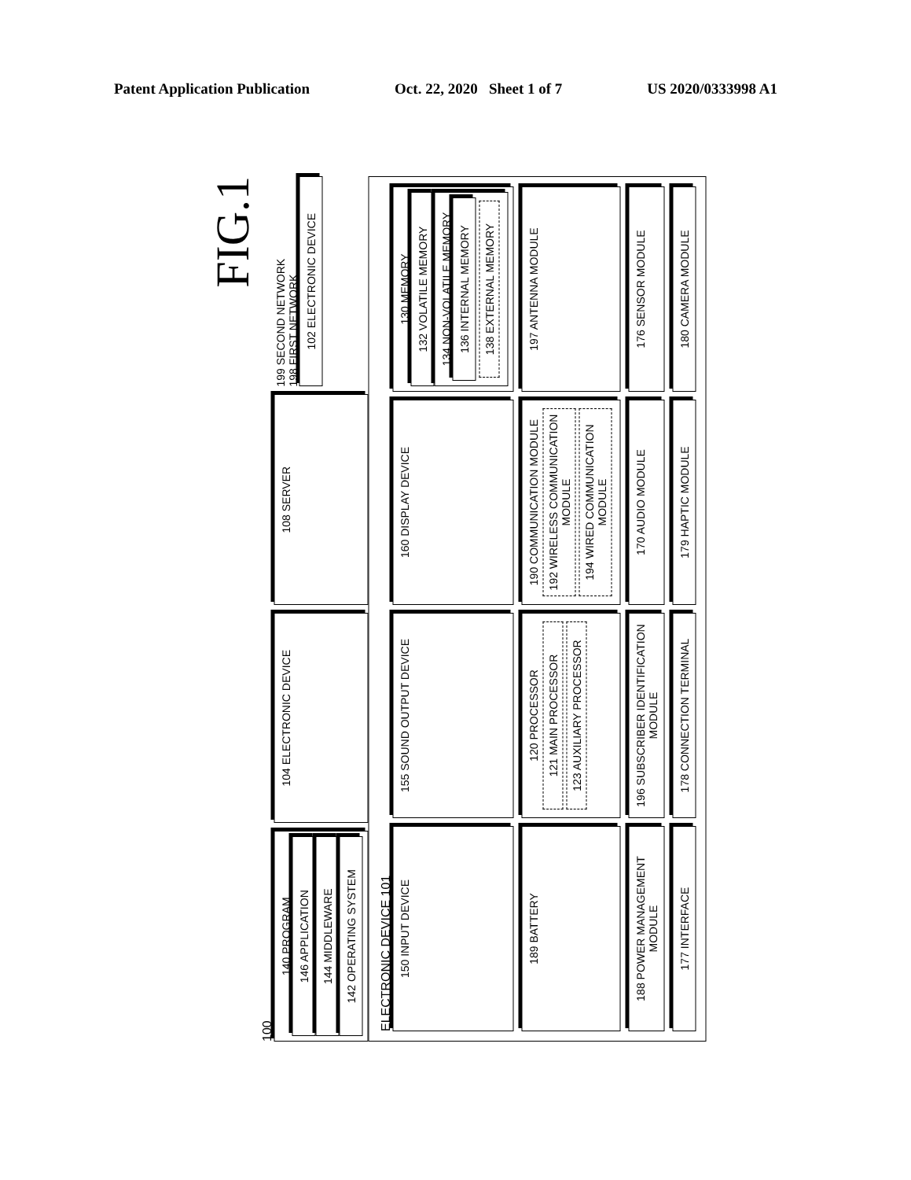Patent Application Publication Oct. 22, 2020 Sheet 1 of 7 US 2020/0333998 A1
FIG.1
100
140 PROGRAM
146 APPLICATION
144 MIDDLEWARE
142 OPERATING SYSTEM
104 ELECTRONIC DEVICE
108 SERVER
199 SECOND NETWORK
198 FIRST NETWORK
102 ELECTRONIC DEVICE
ELECTRONIC DEVICE 101
150 INPUT DEVICE
155 SOUND OUTPUT DEVICE
160 DISPLAY DEVICE
130 MEMORY
132 VOLATILE MEMORY
134 NON-VOLATILE MEMORY
136 INTERNAL MEMORY
138 EXTERNAL MEMORY
189 BATTERY
120 PROCESSOR
121 MAIN PROCESSOR
123 AUXILIARY PROCESSOR
190 COMMUNICATION MODULE
192 WIRELESS COMMUNICATION MODULE
194 WIRED COMMUNICATION MODULE
197 ANTENNA MODULE
188 POWER MANAGEMENT MODULE
196 SUBSCRIBER IDENTIFICATION MODULE
170 AUDIO MODULE
176 SENSOR MODULE
177 INTERFACE
178 CONNECTION TERMINAL
179 HAPTIC MODULE
180 CAMERA MODULE